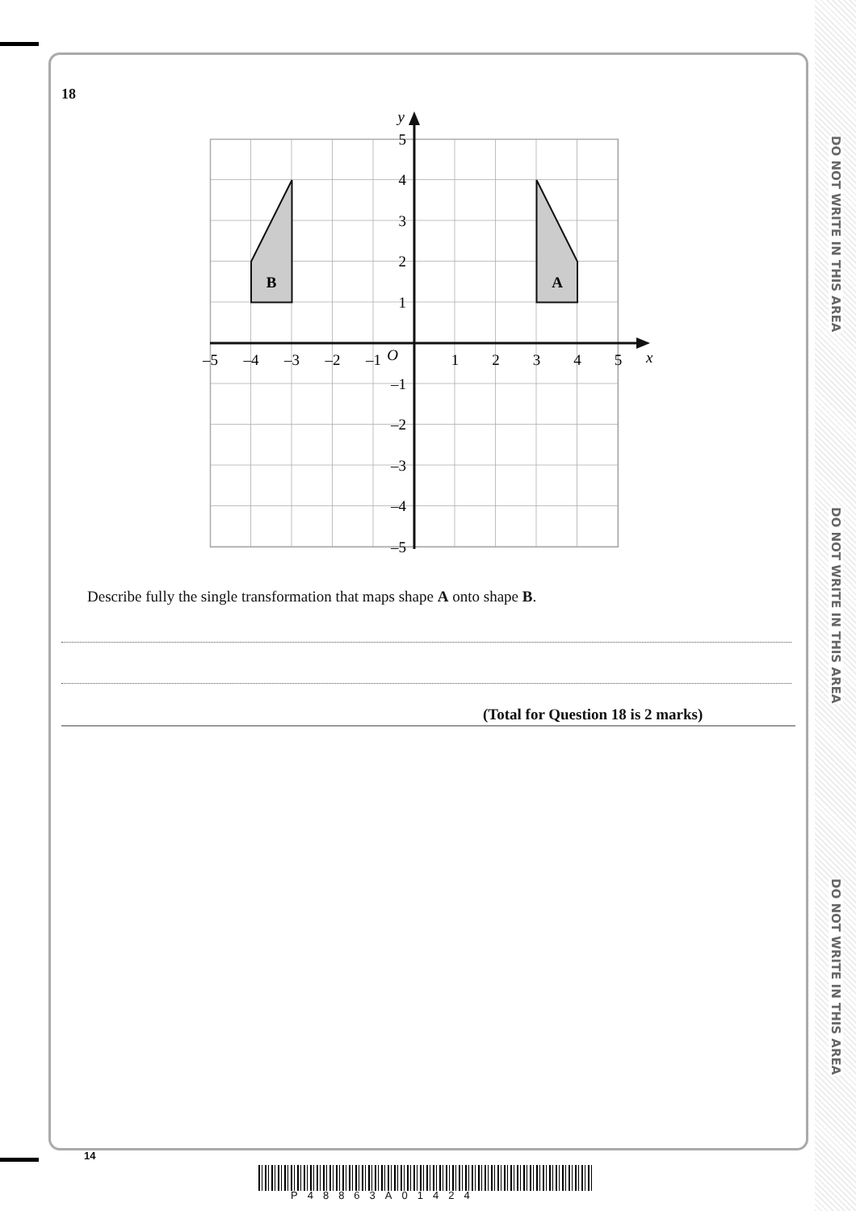18
A
B
y
x
O
–5
–4
–3
–2
–1
1
2
3
4
5
5
4
3
2
1
–1
–2
–3
–4
–5
Describe fully the single transformation that maps shape A onto shape B.
(Total for Question 18 is 2 marks)
14
P48863A01424
DO NOT WRITE IN THIS AREA
DO NOT WRITE IN THIS AREA
DO NOT WRITE IN THIS AREA